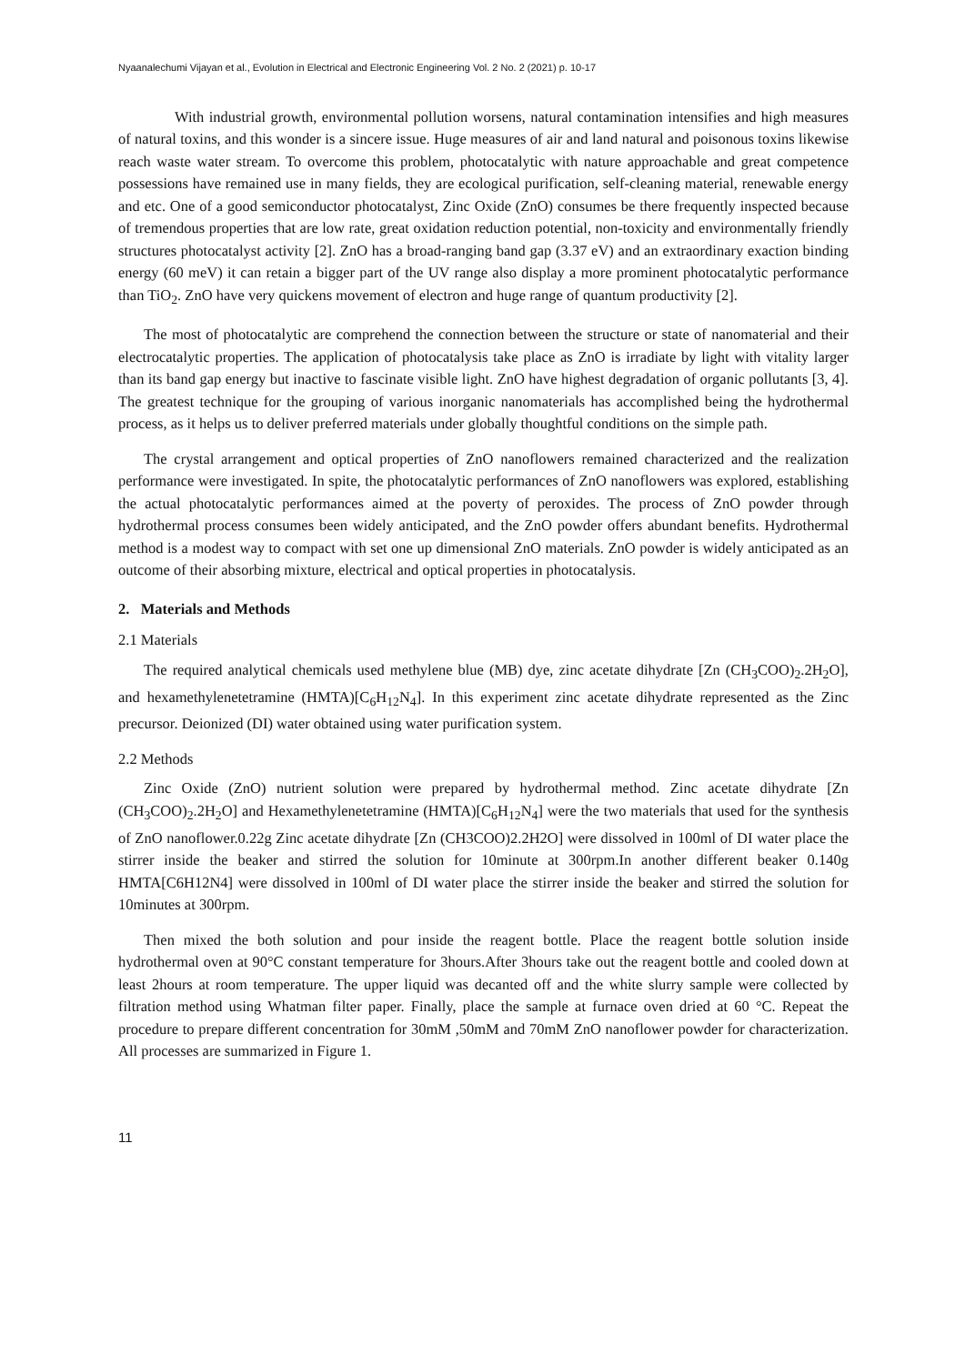Nyaanalechumi Vijayan et al., Evolution in Electrical and Electronic Engineering Vol. 2 No. 2 (2021) p. 10-17
With industrial growth, environmental pollution worsens, natural contamination intensifies and high measures of natural toxins, and this wonder is a sincere issue. Huge measures of air and land natural and poisonous toxins likewise reach waste water stream. To overcome this problem, photocatalytic with nature approachable and great competence possessions have remained use in many fields, they are ecological purification, self-cleaning material, renewable energy and etc. One of a good semiconductor photocatalyst, Zinc Oxide (ZnO) consumes be there frequently inspected because of tremendous properties that are low rate, great oxidation reduction potential, non-toxicity and environmentally friendly structures photocatalyst activity [2]. ZnO has a broad-ranging band gap (3.37 eV) and an extraordinary exaction binding energy (60 meV) it can retain a bigger part of the UV range also display a more prominent photocatalytic performance than TiO<sub>2</sub>. ZnO have very quickens movement of electron and huge range of quantum productivity [2].
The most of photocatalytic are comprehend the connection between the structure or state of nanomaterial and their electrocatalytic properties. The application of photocatalysis take place as ZnO is irradiate by light with vitality larger than its band gap energy but inactive to fascinate visible light. ZnO have highest degradation of organic pollutants [3, 4]. The greatest technique for the grouping of various inorganic nanomaterials has accomplished being the hydrothermal process, as it helps us to deliver preferred materials under globally thoughtful conditions on the simple path.
The crystal arrangement and optical properties of ZnO nanoflowers remained characterized and the realization performance were investigated. In spite, the photocatalytic performances of ZnO nanoflowers was explored, establishing the actual photocatalytic performances aimed at the poverty of peroxides. The process of ZnO powder through hydrothermal process consumes been widely anticipated, and the ZnO powder offers abundant benefits. Hydrothermal method is a modest way to compact with set one up dimensional ZnO materials. ZnO powder is widely anticipated as an outcome of their absorbing mixture, electrical and optical properties in photocatalysis.
2. Materials and Methods
2.1 Materials
The required analytical chemicals used methylene blue (MB) dye, zinc acetate dihydrate [Zn (CH<sub>3</sub>COO)<sub>2</sub>.2H<sub>2</sub>O], and hexamethylenetetramine (HMTA)[C<sub>6</sub>H<sub>12</sub>N<sub>4</sub>]. In this experiment zinc acetate dihydrate represented as the Zinc precursor. Deionized (DI) water obtained using water purification system.
2.2 Methods
Zinc Oxide (ZnO) nutrient solution were prepared by hydrothermal method. Zinc acetate dihydrate [Zn (CH<sub>3</sub>COO)<sub>2</sub>.2H<sub>2</sub>O] and Hexamethylenetetramine (HMTA)[C<sub>6</sub>H<sub>12</sub>N<sub>4</sub>] were the two materials that used for the synthesis of ZnO nanoflower.0.22g Zinc acetate dihydrate [Zn (CH3COO)2.2H2O] were dissolved in 100ml of DI water place the stirrer inside the beaker and stirred the solution for 10minute at 300rpm.In another different beaker 0.140g HMTA[C6H12N4] were dissolved in 100ml of DI water place the stirrer inside the beaker and stirred the solution for 10minutes at 300rpm.
Then mixed the both solution and pour inside the reagent bottle. Place the reagent bottle solution inside hydrothermal oven at 90°C constant temperature for 3hours.After 3hours take out the reagent bottle and cooled down at least 2hours at room temperature. The upper liquid was decanted off and the white slurry sample were collected by filtration method using Whatman filter paper. Finally, place the sample at furnace oven dried at 60 °C. Repeat the procedure to prepare different concentration for 30mM ,50mM and 70mM ZnO nanoflower powder for characterization. All processes are summarized in Figure 1.
11